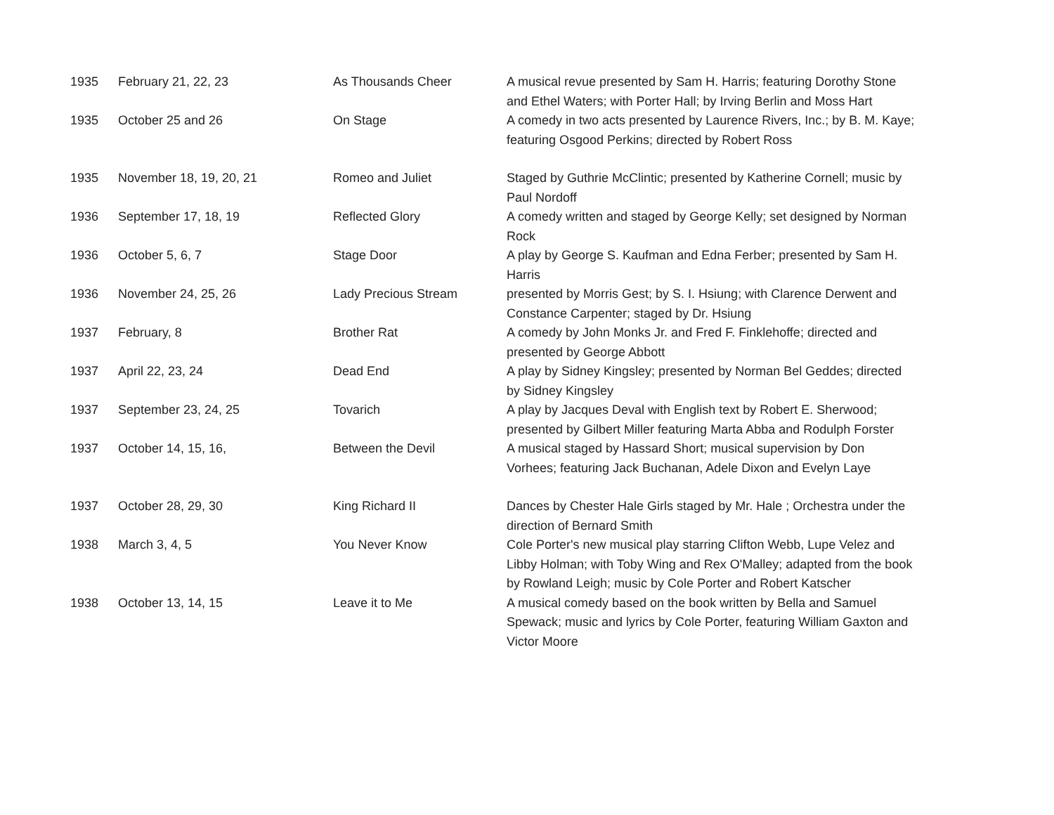| 1935 | February 21, 22, 23 | As Thousands Cheer | A musical revue presented by Sam H. Harris; featuring Dorothy Stone and Ethel Waters; with Porter Hall; by Irving Berlin and Moss Hart |
| 1935 | October 25 and 26 | On Stage | A comedy in two acts presented by Laurence Rivers, Inc.; by B. M. Kaye; featuring Osgood Perkins; directed by Robert Ross |
| 1935 | November 18, 19, 20, 21 | Romeo and Juliet | Staged by Guthrie McClintic; presented by Katherine Cornell; music by Paul Nordoff |
| 1936 | September 17, 18, 19 | Reflected Glory | A comedy written and staged by George Kelly; set designed by Norman Rock |
| 1936 | October 5, 6, 7 | Stage Door | A play by George S. Kaufman and Edna Ferber; presented by Sam H. Harris |
| 1936 | November 24, 25, 26 | Lady Precious Stream | presented by Morris Gest; by S. I. Hsiung; with Clarence Derwent and Constance Carpenter; staged by Dr. Hsiung |
| 1937 | February, 8 | Brother Rat | A comedy by John Monks Jr. and Fred F. Finklehoffe; directed and presented by George Abbott |
| 1937 | April 22, 23, 24 | Dead End | A play by Sidney Kingsley; presented by Norman Bel Geddes; directed by Sidney Kingsley |
| 1937 | September 23, 24, 25 | Tovarich | A play by Jacques Deval with English text by Robert E. Sherwood; presented by Gilbert Miller featuring Marta Abba and Rodulph Forster |
| 1937 | October 14, 15, 16, | Between the Devil | A musical staged by Hassard Short; musical supervision by Don Vorhees; featuring Jack Buchanan, Adele Dixon and Evelyn Laye |
| 1937 | October 28, 29, 30 | King Richard II | Dances by Chester Hale Girls staged by Mr. Hale ; Orchestra under the direction of Bernard Smith |
| 1938 | March 3, 4, 5 | You Never Know | Cole Porter's new musical play starring Clifton Webb, Lupe Velez and Libby Holman; with Toby Wing and Rex O'Malley; adapted from the book by Rowland Leigh; music by Cole Porter and Robert Katscher |
| 1938 | October 13, 14, 15 | Leave it to Me | A musical comedy based on the book written by Bella and Samuel Spewack; music and lyrics by Cole Porter, featuring William Gaxton and Victor Moore |